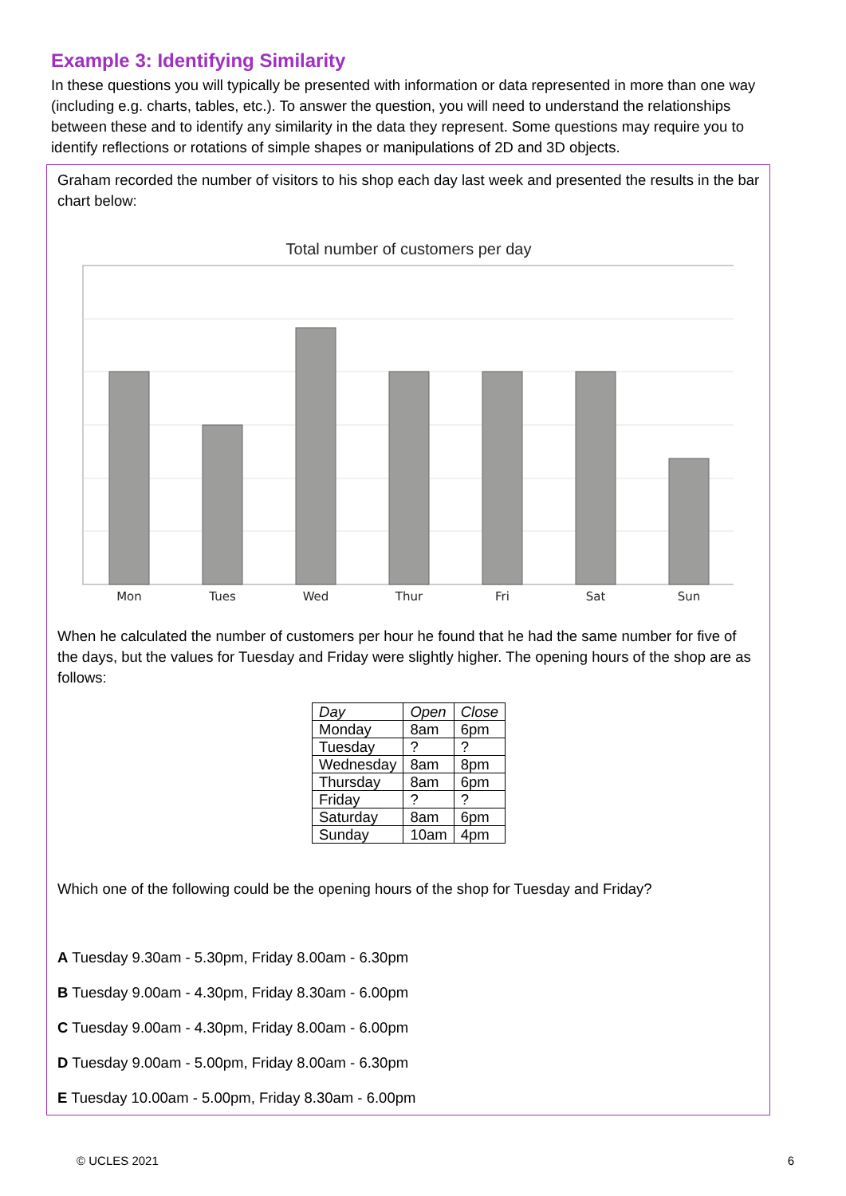Example 3: Identifying Similarity
In these questions you will typically be presented with information or data represented in more than one way (including e.g. charts, tables, etc.). To answer the question, you will need to understand the relationships between these and to identify any similarity in the data they represent. Some questions may require you to identify reflections or rotations of simple shapes or manipulations of 2D and 3D objects.
Graham recorded the number of visitors to his shop each day last week and presented the results in the bar chart below:
Total number of customers per day
Mon
Tues
Wed
Thur
Fri
Sat
Sun
When he calculated the number of customers per hour he found that he had the same number for five of the days, but the values for Tuesday and Friday were slightly higher. The opening hours of the shop are as follows:
| Day | Open | Close |
| --- | --- | --- |
| Monday | 8am | 6pm |
| Tuesday | ? | ? |
| Wednesday | 8am | 8pm |
| Thursday | 8am | 6pm |
| Friday | ? | ? |
| Saturday | 8am | 6pm |
| Sunday | 10am | 4pm |
Which one of the following could be the opening hours of the shop for Tuesday and Friday?
A Tuesday 9.30am - 5.30pm, Friday 8.00am - 6.30pm
B Tuesday 9.00am - 4.30pm, Friday 8.30am - 6.00pm
C Tuesday 9.00am - 4.30pm, Friday 8.00am - 6.00pm
D Tuesday 9.00am - 5.00pm, Friday 8.00am - 6.30pm
E Tuesday 10.00am - 5.00pm, Friday 8.30am - 6.00pm
© UCLES 2021 6